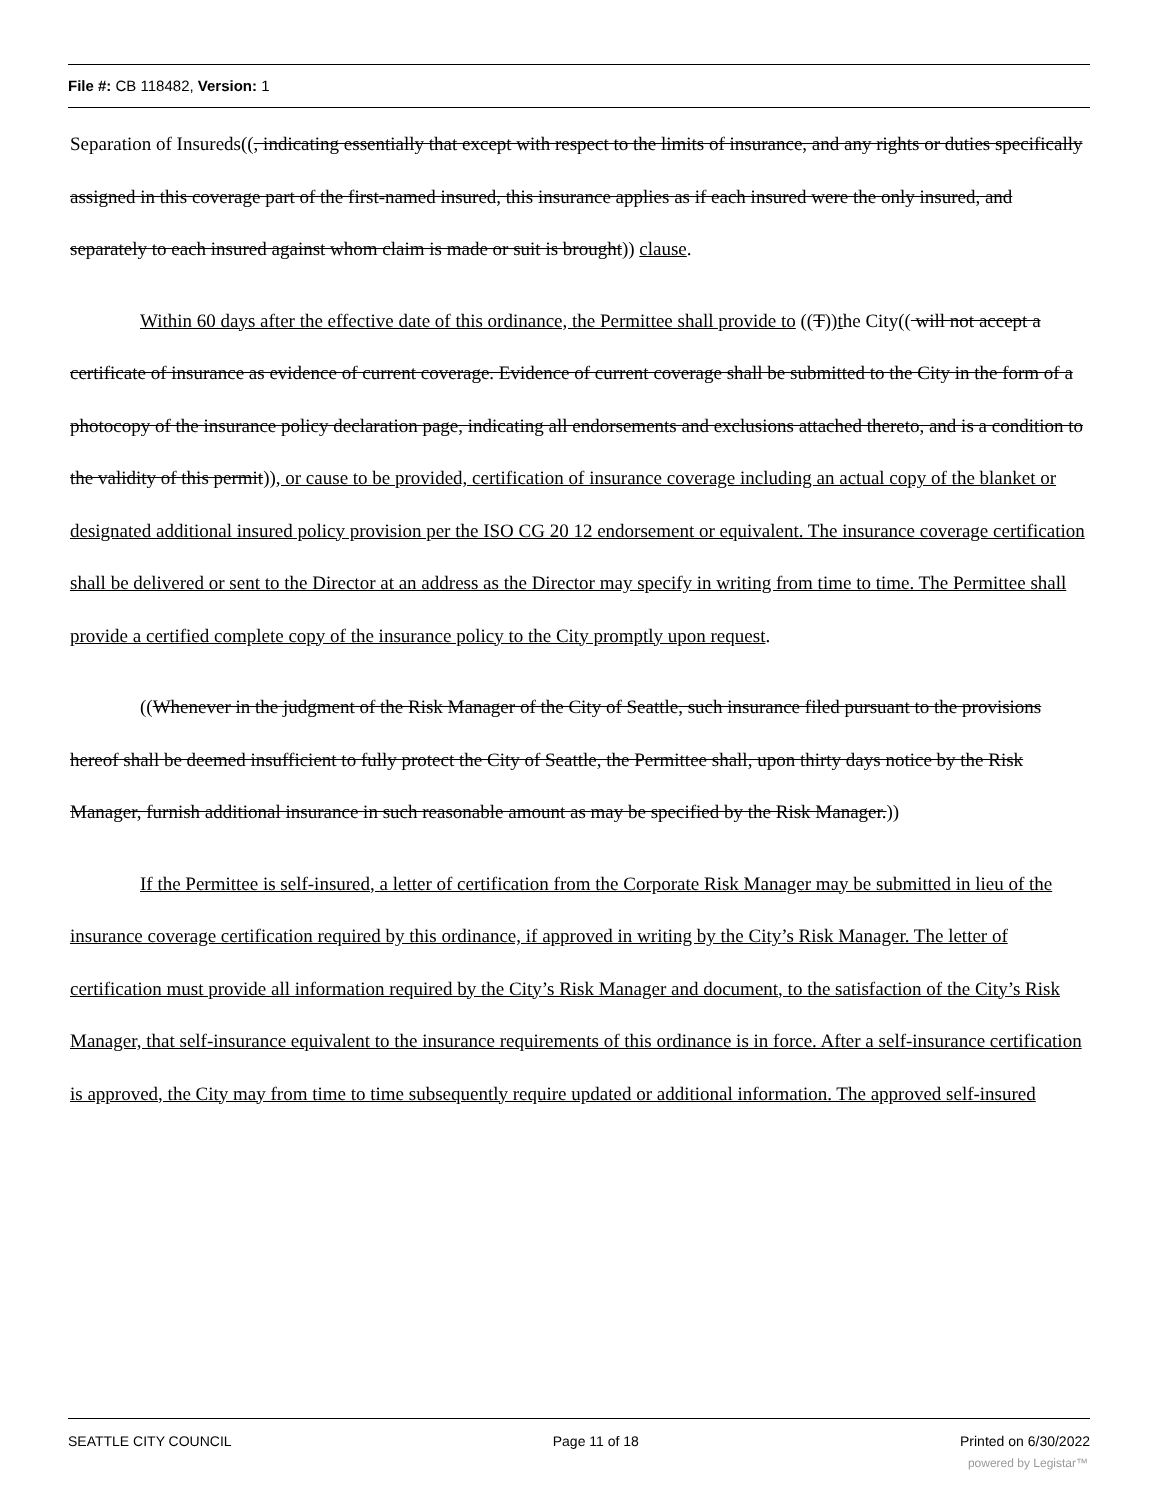File #: CB 118482, Version: 1
Separation of Insureds((, indicating essentially that except with respect to the limits of insurance, and any rights or duties specifically assigned in this coverage part of the first-named insured, this insurance applies as if each insured were the only insured, and separately to each insured against whom claim is made or suit is brought)) clause.
Within 60 days after the effective date of this ordinance, the Permittee shall provide to ((T))the City(( will not accept a certificate of insurance as evidence of current coverage. Evidence of current coverage shall be submitted to the City in the form of a photocopy of the insurance policy declaration page, indicating all endorsements and exclusions attached thereto, and is a condition to the validity of this permit)), or cause to be provided, certification of insurance coverage including an actual copy of the blanket or designated additional insured policy provision per the ISO CG 20 12 endorsement or equivalent. The insurance coverage certification shall be delivered or sent to the Director at an address as the Director may specify in writing from time to time. The Permittee shall provide a certified complete copy of the insurance policy to the City promptly upon request.
((Whenever in the judgment of the Risk Manager of the City of Seattle, such insurance filed pursuant to the provisions hereof shall be deemed insufficient to fully protect the City of Seattle, the Permittee shall, upon thirty days notice by the Risk Manager, furnish additional insurance in such reasonable amount as may be specified by the Risk Manager.))
If the Permittee is self-insured, a letter of certification from the Corporate Risk Manager may be submitted in lieu of the insurance coverage certification required by this ordinance, if approved in writing by the City’s Risk Manager. The letter of certification must provide all information required by the City’s Risk Manager and document, to the satisfaction of the City’s Risk Manager, that self-insurance equivalent to the insurance requirements of this ordinance is in force. After a self-insurance certification is approved, the City may from time to time subsequently require updated or additional information. The approved self-insured
SEATTLE CITY COUNCIL Page 11 of 18 Printed on 6/30/2022
powered by Legistar™